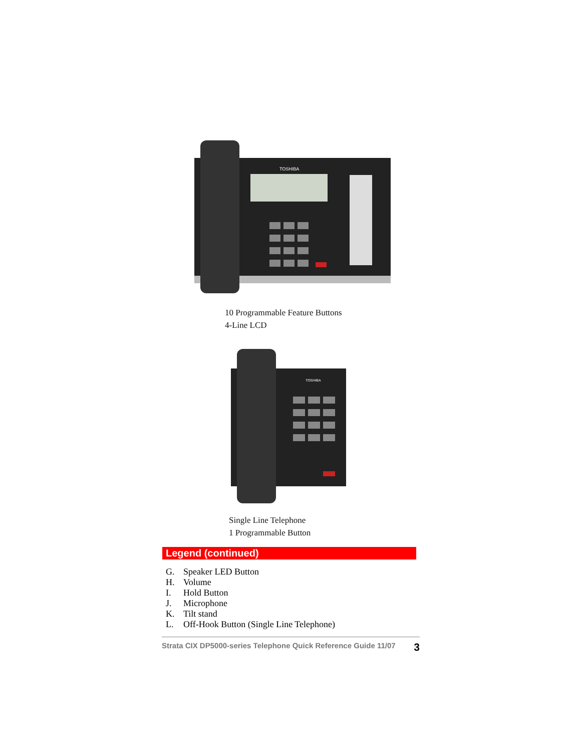TOSHIBA
10 Programmable Feature Buttons
4-Line LCD
TOSHIBA
Single Line Telephone
1 Programmable Button
Legend (continued)
G. Speaker LED Button
H. Volume
I. Hold Button
J. Microphone
K. Tilt stand
L. Off-Hook Button (Single Line Telephone)
Strata CIX DP5000-series Telephone Quick Reference Guide 11/07 3